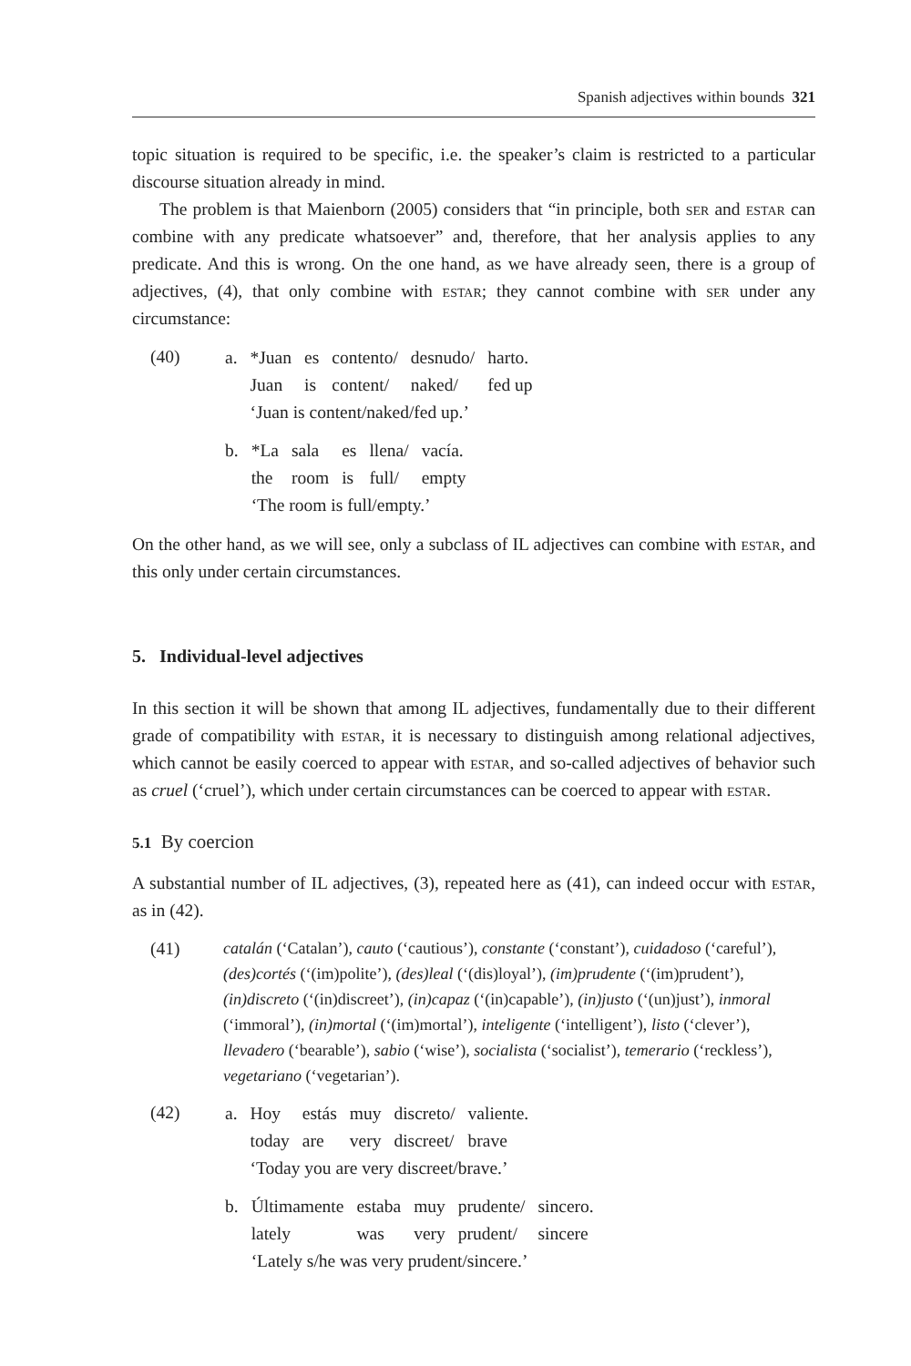Spanish adjectives within bounds 321
topic situation is required to be specific, i.e. the speaker’s claim is restricted to a particular discourse situation already in mind.
The problem is that Maienborn (2005) considers that “in principle, both ser and estar can combine with any predicate whatsoever” and, therefore, that her analysis applies to any predicate. And this is wrong. On the one hand, as we have already seen, there is a group of adjectives, (4), that only combine with estar; they cannot combine with ser under any circumstance:
(40)
| a. | *Juan | es | contento/ | desnudo/ | harto. |
| | Juan | is | content/ | naked/ | fed up |
| | ‘Juan is content/naked/fed up.’ | | | | |
| b. | *La | sala | es | llena/ | vacía. |
| | the | room | is | full/ | empty |
| | ‘The room is full/empty.’ | | | | |
On the other hand, as we will see, only a subclass of IL adjectives can combine with estar, and this only under certain circumstances.
5. Individual-level adjectives
In this section it will be shown that among IL adjectives, fundamentally due to their different grade of compatibility with estar, it is necessary to distinguish among relational adjectives, which cannot be easily coerced to appear with estar, and so-called adjectives of behavior such as cruel (‘cruel’), which under certain circumstances can be coerced to appear with estar.
5.1 By coercion
A substantial number of IL adjectives, (3), repeated here as (41), can indeed occur with estar, as in (42).
(41)
catalán (‘Catalan’), cauto (‘cautious’), constante (‘constant’), cuidadoso (‘careful’), (des)cortés (‘(im)polite’), (des)leal (‘(dis)loyal’), (im)prudente (‘(im)prudent’), (in)discreto (‘(in)discreet’), (in)capaz (‘(in)capable’), (in)justo (‘(un)just’), inmoral (‘immoral’), (in)mortal (‘(im)mortal’), inteligente (‘intelligent’), listo (‘clever’), llevadero (‘bearable’), sabio (‘wise’), socialista (‘socialist’), temerario (‘reckless’), vegetariano (‘vegetarian’).
(42)
| a. | Hoy | estás | muy | discreto/ | valiente. |
| | today | are | very | discreet/ | brave |
| | ‘Today you are very discreet/brave.’ | | | | |
| b. | Últimamente | estaba | muy | prudente/ | sincero. |
| | lately | was | very | prudent/ | sincere |
| | ‘Lately s/he was very prudent/sincere.’ | | | | |